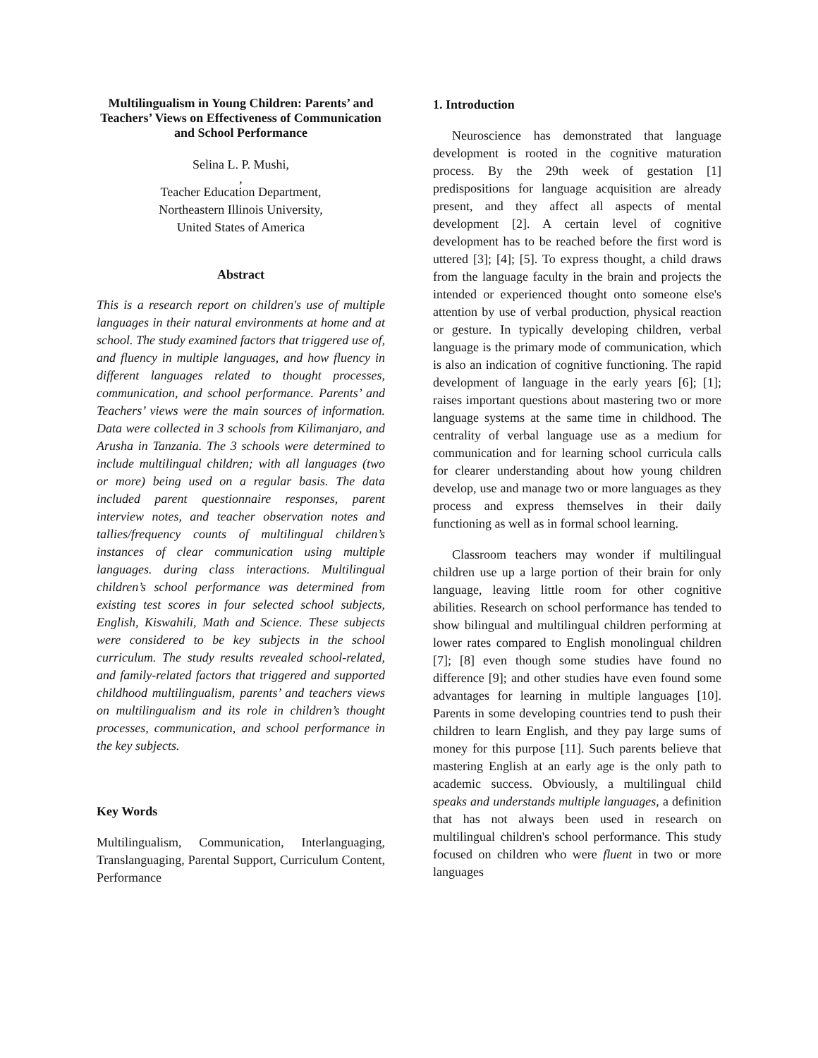Multilingualism in Young Children: Parents’ and Teachers’ Views on Effectiveness of Communication and School Performance
Selina L. P. Mushi,
,
Teacher Education Department,
Northeastern Illinois University,
United States of America
Abstract
This is a research report on children's use of multiple languages in their natural environments at home and at school. The study examined factors that triggered use of, and fluency in multiple languages, and how fluency in different languages related to thought processes, communication, and school performance. Parents’ and Teachers’ views were the main sources of information. Data were collected in 3 schools from Kilimanjaro, and Arusha in Tanzania. The 3 schools were determined to include multilingual children; with all languages (two or more) being used on a regular basis. The data included parent questionnaire responses, parent interview notes, and teacher observation notes and tallies/frequency counts of multilingual children’s instances of clear communication using multiple languages. during class interactions. Multilingual children’s school performance was determined from existing test scores in four selected school subjects, English, Kiswahili, Math and Science. These subjects were considered to be key subjects in the school curriculum. The study results revealed school-related, and family-related factors that triggered and supported childhood multilingualism, parents’ and teachers views on multilingualism and its role in children’s thought processes, communication, and school performance in the key subjects.
Key Words
Multilingualism, Communication, Interlanguaging, Translanguaging, Parental Support, Curriculum Content, Performance
1. Introduction
Neuroscience has demonstrated that language development is rooted in the cognitive maturation process. By the 29th week of gestation [1] predispositions for language acquisition are already present, and they affect all aspects of mental development [2]. A certain level of cognitive development has to be reached before the first word is uttered [3]; [4]; [5]. To express thought, a child draws from the language faculty in the brain and projects the intended or experienced thought onto someone else's attention by use of verbal production, physical reaction or gesture. In typically developing children, verbal language is the primary mode of communication, which is also an indication of cognitive functioning. The rapid development of language in the early years [6]; [1]; raises important questions about mastering two or more language systems at the same time in childhood. The centrality of verbal language use as a medium for communication and for learning school curricula calls for clearer understanding about how young children develop, use and manage two or more languages as they process and express themselves in their daily functioning as well as in formal school learning.
Classroom teachers may wonder if multilingual children use up a large portion of their brain for only language, leaving little room for other cognitive abilities. Research on school performance has tended to show bilingual and multilingual children performing at lower rates compared to English monolingual children [7]; [8] even though some studies have found no difference [9]; and other studies have even found some advantages for learning in multiple languages [10]. Parents in some developing countries tend to push their children to learn English, and they pay large sums of money for this purpose [11]. Such parents believe that mastering English at an early age is the only path to academic success. Obviously, a multilingual child speaks and understands multiple languages, a definition that has not always been used in research on multilingual children's school performance. This study focused on children who were fluent in two or more languages